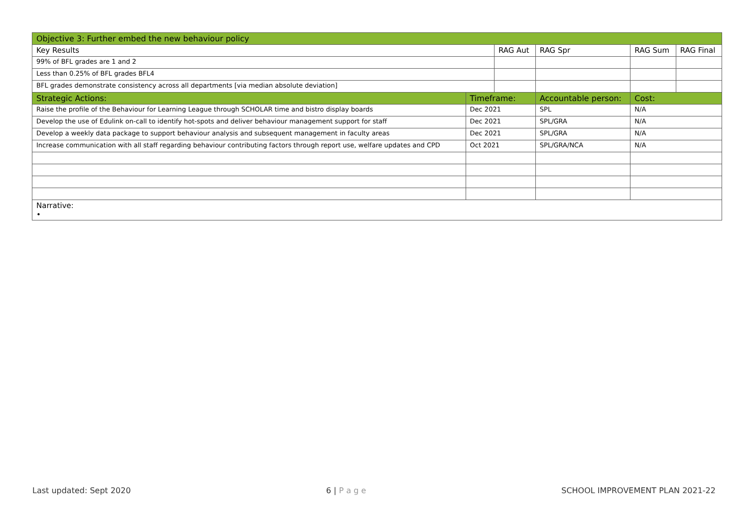| Objective 3: Further embed the new behaviour policy | | | | | | |
| --- | --- | --- | --- | --- | --- | --- |
| Key Results | | RAG Aut | | RAG Spr | RAG Sum | RAG Final |
| 99% of BFL grades are 1 and 2 | | | | | | |
| Less than 0.25% of BFL grades BFL4 | | | | | | |
| BFL grades demonstrate consistency across all departments [via median absolute deviation] | | | | | | |
| Strategic Actions: | Timeframe: | | Accountable person: | | Cost: | |
| Raise the profile of the Behaviour for Learning League through SCHOLAR time and bistro display boards | Dec 2021 | | SPL | | N/A | |
| Develop the use of Edulink on-call to identify hot-spots and deliver behaviour management support for staff | Dec 2021 | | SPL/GRA | | N/A | |
| Develop a weekly data package to support behaviour analysis and subsequent management in faculty areas | Dec 2021 | | SPL/GRA | | N/A | |
| Increase communication with all staff regarding behaviour contributing factors through report use, welfare updates and CPD | Oct 2021 | | SPL/GRA/NCA | | N/A | |
| Narrative: • | | | | | | |
Last updated: Sept 2020 6 | P a g e SCHOOL IMPROVEMENT PLAN 2021-22